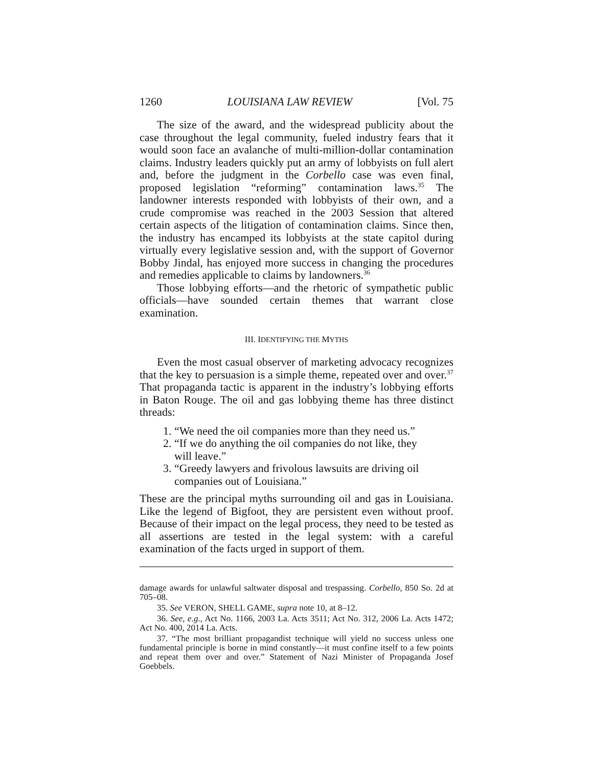1260 LOUISIANA LAW REVIEW [Vol. 75
The size of the award, and the widespread publicity about the case throughout the legal community, fueled industry fears that it would soon face an avalanche of multi-million-dollar contamination claims. Industry leaders quickly put an army of lobbyists on full alert and, before the judgment in the Corbello case was even final, proposed legislation “reforming” contamination laws.<sup>35</sup> The landowner interests responded with lobbyists of their own, and a crude compromise was reached in the 2003 Session that altered certain aspects of the litigation of contamination claims. Since then, the industry has encamped its lobbyists at the state capitol during virtually every legislative session and, with the support of Governor Bobby Jindal, has enjoyed more success in changing the procedures and remedies applicable to claims by landowners.<sup>36</sup>
Those lobbying efforts—and the rhetoric of sympathetic public officials—have sounded certain themes that warrant close examination.
III. IDENTIFYING THE MYTHS
Even the most casual observer of marketing advocacy recognizes that the key to persuasion is a simple theme, repeated over and over.<sup>37</sup> That propaganda tactic is apparent in the industry’s lobbying efforts in Baton Rouge. The oil and gas lobbying theme has three distinct threads:
1. “We need the oil companies more than they need us.”
2. “If we do anything the oil companies do not like, they will leave.”
3. “Greedy lawyers and frivolous lawsuits are driving oil companies out of Louisiana.”
These are the principal myths surrounding oil and gas in Louisiana. Like the legend of Bigfoot, they are persistent even without proof. Because of their impact on the legal process, they need to be tested as all assertions are tested in the legal system: with a careful examination of the facts urged in support of them.
damage awards for unlawful saltwater disposal and trespassing. Corbello, 850 So. 2d at 705–08.
35. See VERON, SHELL GAME, supra note 10, at 8–12.
36. See, e.g., Act No. 1166, 2003 La. Acts 3511; Act No. 312, 2006 La. Acts 1472; Act No. 400, 2014 La. Acts.
37. “The most brilliant propagandist technique will yield no success unless one fundamental principle is borne in mind constantly—it must confine itself to a few points and repeat them over and over.” Statement of Nazi Minister of Propaganda Josef Goebbels.